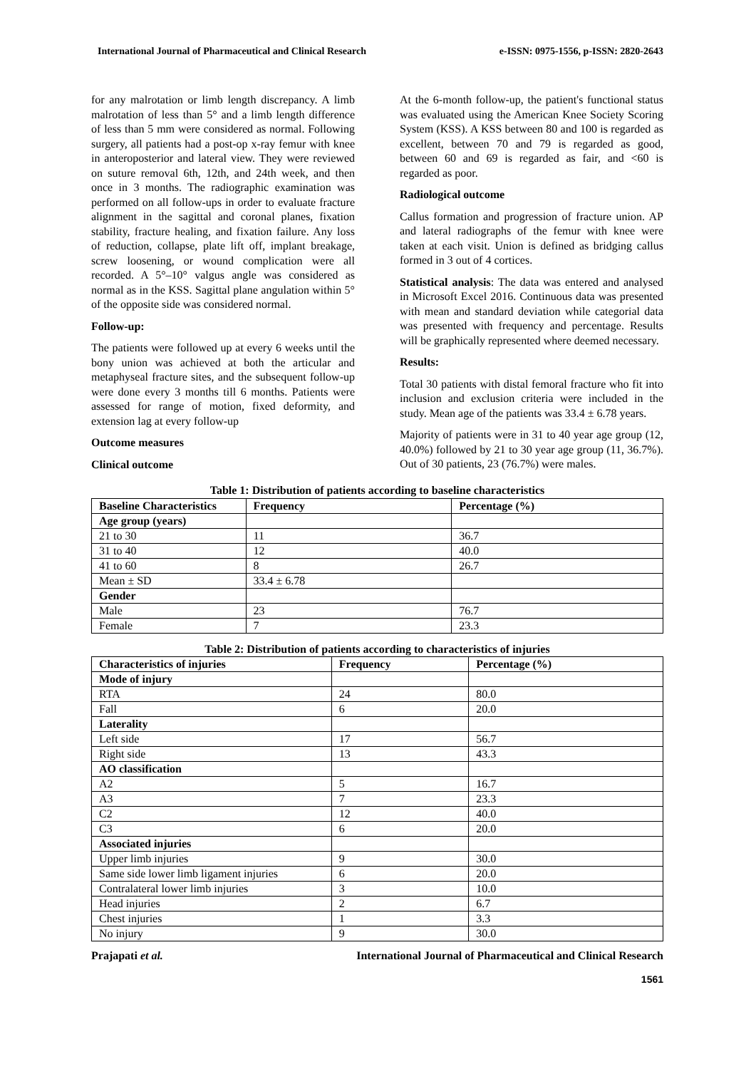International Journal of Pharmaceutical and Clinical Research e-ISSN: 0975-1556, p-ISSN: 2820-2643
for any malrotation or limb length discrepancy. A limb malrotation of less than 5° and a limb length difference of less than 5 mm were considered as normal. Following surgery, all patients had a post-op x-ray femur with knee in anteroposterior and lateral view. They were reviewed on suture removal 6th, 12th, and 24th week, and then once in 3 months. The radiographic examination was performed on all follow-ups in order to evaluate fracture alignment in the sagittal and coronal planes, fixation stability, fracture healing, and fixation failure. Any loss of reduction, collapse, plate lift off, implant breakage, screw loosening, or wound complication were all recorded. A 5°–10° valgus angle was considered as normal as in the KSS. Sagittal plane angulation within 5° of the opposite side was considered normal.
Follow-up:
The patients were followed up at every 6 weeks until the bony union was achieved at both the articular and metaphyseal fracture sites, and the subsequent follow-up were done every 3 months till 6 months. Patients were assessed for range of motion, fixed deformity, and extension lag at every follow-up
Outcome measures
Clinical outcome
At the 6-month follow-up, the patient's functional status was evaluated using the American Knee Society Scoring System (KSS). A KSS between 80 and 100 is regarded as excellent, between 70 and 79 is regarded as good, between 60 and 69 is regarded as fair, and <60 is regarded as poor.
Radiological outcome
Callus formation and progression of fracture union. AP and lateral radiographs of the femur with knee were taken at each visit. Union is defined as bridging callus formed in 3 out of 4 cortices.
Statistical analysis: The data was entered and analysed in Microsoft Excel 2016. Continuous data was presented with mean and standard deviation while categorial data was presented with frequency and percentage. Results will be graphically represented where deemed necessary.
Results:
Total 30 patients with distal femoral fracture who fit into inclusion and exclusion criteria were included in the study. Mean age of the patients was 33.4 ± 6.78 years.
Majority of patients were in 31 to 40 year age group (12, 40.0%) followed by 21 to 30 year age group (11, 36.7%). Out of 30 patients, 23 (76.7%) were males.
Table 1: Distribution of patients according to baseline characteristics
| Baseline Characteristics | Frequency | Percentage (%) |
| --- | --- | --- |
| Age group (years) | | |
| 21 to 30 | 11 | 36.7 |
| 31 to 40 | 12 | 40.0 |
| 41 to 60 | 8 | 26.7 |
| Mean ± SD | 33.4 ± 6.78 | |
| Gender | | |
| Male | 23 | 76.7 |
| Female | 7 | 23.3 |
Table 2: Distribution of patients according to characteristics of injuries
| Characteristics of injuries | Frequency | Percentage (%) |
| --- | --- | --- |
| Mode of injury | | |
| RTA | 24 | 80.0 |
| Fall | 6 | 20.0 |
| Laterality | | |
| Left side | 17 | 56.7 |
| Right side | 13 | 43.3 |
| AO classification | | |
| A2 | 5 | 16.7 |
| A3 | 7 | 23.3 |
| C2 | 12 | 40.0 |
| C3 | 6 | 20.0 |
| Associated injuries | | |
| Upper limb injuries | 9 | 30.0 |
| Same side lower limb ligament injuries | 6 | 20.0 |
| Contralateral lower limb injuries | 3 | 10.0 |
| Head injuries | 2 | 6.7 |
| Chest injuries | 1 | 3.3 |
| No injury | 9 | 30.0 |
Prajapati et al. International Journal of Pharmaceutical and Clinical Research
1561